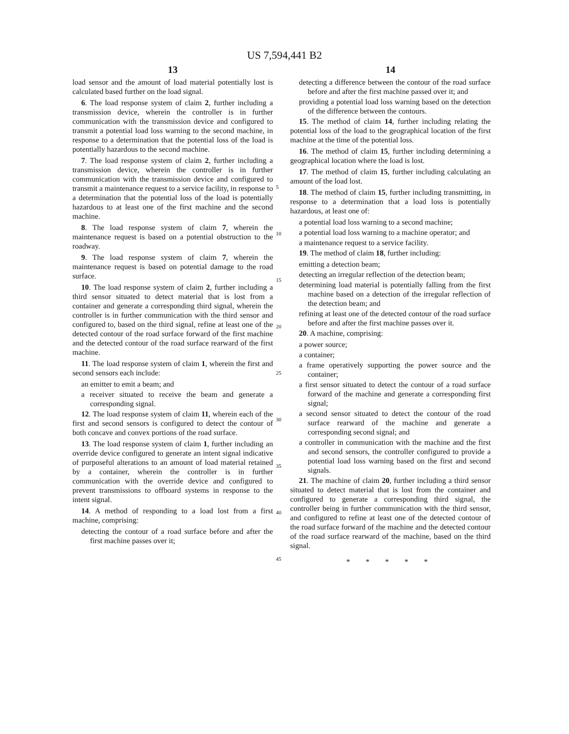US 7,594,441 B2
13
load sensor and the amount of load material potentially lost is calculated based further on the load signal.
6. The load response system of claim 2, further including a transmission device, wherein the controller is in further communication with the transmission device and configured to transmit a potential load loss warning to the second machine, in response to a determination that the potential loss of the load is potentially hazardous to the second machine.
7. The load response system of claim 2, further including a transmission device, wherein the controller is in further communication with the transmission device and configured to transmit a maintenance request to a service facility, in response to a determination that the potential loss of the load is potentially hazardous to at least one of the first machine and the second machine.
8. The load response system of claim 7, wherein the maintenance request is based on a potential obstruction to the roadway.
9. The load response system of claim 7, wherein the maintenance request is based on potential damage to the road surface.
10. The load response system of claim 2, further including a third sensor situated to detect material that is lost from a container and generate a corresponding third signal, wherein the controller is in further communication with the third sensor and configured to, based on the third signal, refine at least one of the detected contour of the road surface forward of the first machine and the detected contour of the road surface rearward of the first machine.
11. The load response system of claim 1, wherein the first and second sensors each include:
an emitter to emit a beam; and
a receiver situated to receive the beam and generate a corresponding signal.
12. The load response system of claim 11, wherein each of the first and second sensors is configured to detect the contour of both concave and convex portions of the road surface.
13. The load response system of claim 1, further including an override device configured to generate an intent signal indicative of purposeful alterations to an amount of load material retained by a container, wherein the controller is in further communication with the override device and configured to prevent transmissions to offboard systems in response to the intent signal.
14. A method of responding to a load lost from a first machine, comprising:
detecting the contour of a road surface before and after the first machine passes over it;
5
10
15
20
25
30
35
40
45
14
detecting a difference between the contour of the road surface before and after the first machine passed over it; and
providing a potential load loss warning based on the detection of the difference between the contours.
15. The method of claim 14, further including relating the potential loss of the load to the geographical location of the first machine at the time of the potential loss.
16. The method of claim 15, further including determining a geographical location where the load is lost.
17. The method of claim 15, further including calculating an amount of the load lost.
18. The method of claim 15, further including transmitting, in response to a determination that a load loss is potentially hazardous, at least one of:
a potential load loss warning to a second machine;
a potential load loss warning to a machine operator; and
a maintenance request to a service facility.
19. The method of claim 18, further including:
emitting a detection beam;
detecting an irregular reflection of the detection beam;
determining load material is potentially falling from the first machine based on a detection of the irregular reflection of the detection beam; and
refining at least one of the detected contour of the road surface before and after the first machine passes over it.
20. A machine, comprising:
a power source;
a container;
a frame operatively supporting the power source and the container;
a first sensor situated to detect the contour of a road surface forward of the machine and generate a corresponding first signal;
a second sensor situated to detect the contour of the road surface rearward of the machine and generate a corresponding second signal; and
a controller in communication with the machine and the first and second sensors, the controller configured to provide a potential load loss warning based on the first and second signals.
21. The machine of claim 20, further including a third sensor situated to detect material that is lost from the container and configured to generate a corresponding third signal, the controller being in further communication with the third sensor, and configured to refine at least one of the detected contour of the road surface forward of the machine and the detected contour of the road surface rearward of the machine, based on the third signal.
* * * * *